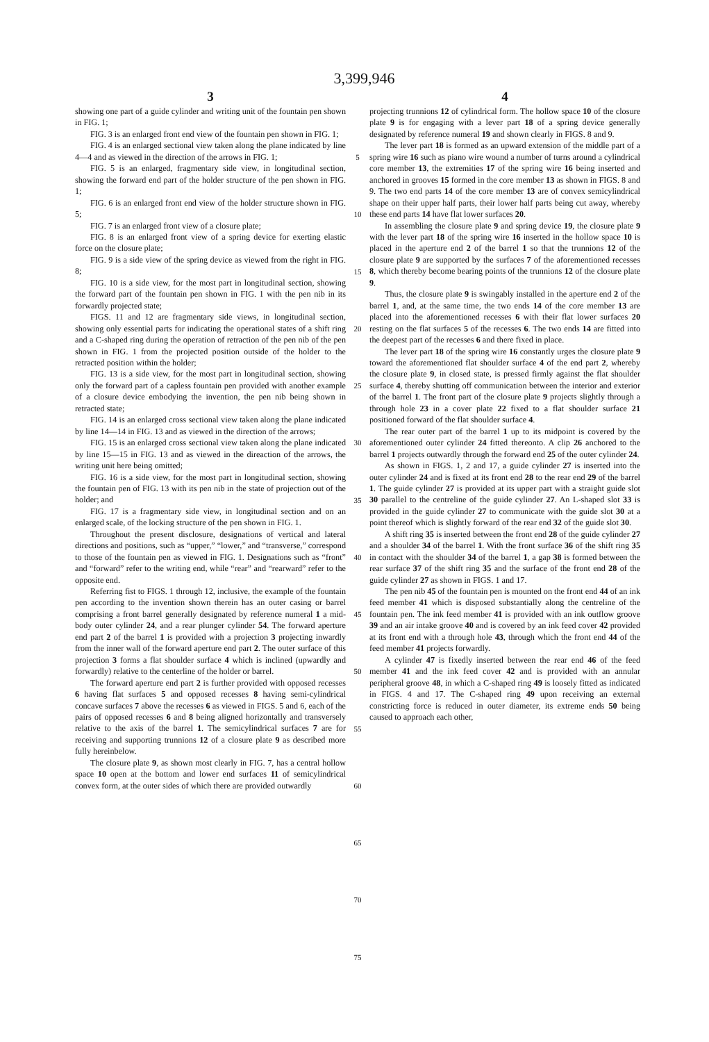3,399,946
3
showing one part of a guide cylinder and writing unit of the fountain pen shown in FIG. 1;
FIG. 3 is an enlarged front end view of the fountain pen shown in FIG. 1;
FIG. 4 is an enlarged sectional view taken along the plane indicated by line 4—4 and as viewed in the direction of the arrows in FIG. 1;
FIG. 5 is an enlarged, fragmentary side view, in longitudinal section, showing the forward end part of the holder structure of the pen shown in FIG. 1;
FIG. 6 is an enlarged front end view of the holder structure shown in FIG. 5;
FIG. 7 is an enlarged front view of a closure plate;
FIG. 8 is an enlarged front view of a spring device for exerting elastic force on the closure plate;
FIG. 9 is a side view of the spring device as viewed from the right in FIG. 8;
FIG. 10 is a side view, for the most part in longitudinal section, showing the forward part of the fountain pen shown in FIG. 1 with the pen nib in its forwardly projected state;
FIGS. 11 and 12 are fragmentary side views, in longitudinal section, showing only essential parts for indicating the operational states of a shift ring and a C-shaped ring during the operation of retraction of the pen nib of the pen shown in FIG. 1 from the projected position outside of the holder to the retracted position within the holder;
FIG. 13 is a side view, for the most part in longitudinal section, showing only the forward part of a capless fountain pen provided with another example of a closure device embodying the invention, the pen nib being shown in retracted state;
FIG. 14 is an enlarged cross sectional view taken along the plane indicated by line 14—14 in FIG. 13 and as viewed in the direction of the arrows;
FIG. 15 is an enlarged cross sectional view taken along the plane indicated by line 15—15 in FIG. 13 and as viewed in the direaction of the arrows, the writing unit here being omitted;
FIG. 16 is a side view, for the most part in longitudinal section, showing the fountain pen of FIG. 13 with its pen nib in the state of projection out of the holder; and
FIG. 17 is a fragmentary side view, in longitudinal section and on an enlarged scale, of the locking structure of the pen shown in FIG. 1.
Throughout the present disclosure, designations of vertical and lateral directions and positions, such as “upper,” “lower,” and “transverse,” correspond to those of the fountain pen as viewed in FIG. 1. Designations such as “front” and “forward” refer to the writing end, while “rear” and “rearward” refer to the opposite end.
Referring fist to FIGS. 1 through 12, inclusive, the example of the fountain pen according to the invention shown therein has an outer casing or barrel comprising a front barrel generally designated by reference numeral 1 a mid-body outer cylinder 24, and a rear plunger cylinder 54. The forward aperture end part 2 of the barrel 1 is provided with a projection 3 projecting inwardly from the inner wall of the forward aperture end part 2. The outer surface of this projection 3 forms a flat shoulder surface 4 which is inclined (upwardly and forwardly) relative to the centerline of the holder or barrel.
The forward aperture end part 2 is further provided with opposed recesses 6 having flat surfaces 5 and opposed recesses 8 having semi-cylindrical concave surfaces 7 above the recesses 6 as viewed in FIGS. 5 and 6, each of the pairs of opposed recesses 6 and 8 being aligned horizontally and transversely relative to the axis of the barrel 1. The semicylindrical surfaces 7 are for receiving and supporting trunnions 12 of a closure plate 9 as described more fully hereinbelow.
The closure plate 9, as shown most clearly in FIG. 7, has a central hollow space 10 open at the bottom and lower end surfaces 11 of semicylindrical convex form, at the outer sides of which there are provided outwardly
5
10
15
20
25
30
35
40
45
50
55
60
65
70
75
4
projecting trunnions 12 of cylindrical form. The hollow space 10 of the closure plate 9 is for engaging with a lever part 18 of a spring device generally designated by reference numeral 19 and shown clearly in FIGS. 8 and 9.
The lever part 18 is formed as an upward extension of the middle part of a spring wire 16 such as piano wire wound a number of turns around a cylindrical core member 13, the extremities 17 of the spring wire 16 being inserted and anchored in grooves 15 formed in the core member 13 as shown in FIGS. 8 and 9. The two end parts 14 of the core member 13 are of convex semicylindrical shape on their upper half parts, their lower half parts being cut away, whereby these end parts 14 have flat lower surfaces 20.
In assembling the closure plate 9 and spring device 19, the closure plate 9 with the lever part 18 of the spring wire 16 inserted in the hollow space 10 is placed in the aperture end 2 of the barrel 1 so that the trunnions 12 of the closure plate 9 are supported by the surfaces 7 of the aforementioned recesses 8, which thereby become bearing points of the trunnions 12 of the closure plate 9.
Thus, the closure plate 9 is swingably installed in the aperture end 2 of the barrel 1, and, at the same time, the two ends 14 of the core member 13 are placed into the aforementioned recesses 6 with their flat lower surfaces 20 resting on the flat surfaces 5 of the recesses 6. The two ends 14 are fitted into the deepest part of the recesses 6 and there fixed in place.
The lever part 18 of the spring wire 16 constantly urges the closure plate 9 toward the aforementioned flat shoulder surface 4 of the end part 2, whereby the closure plate 9, in closed state, is pressed firmly against the flat shoulder surface 4, thereby shutting off communication between the interior and exterior of the barrel 1. The front part of the closure plate 9 projects slightly through a through hole 23 in a cover plate 22 fixed to a flat shoulder surface 21 positioned forward of the flat shoulder surface 4.
The rear outer part of the barrel 1 up to its midpoint is covered by the aforementioned outer cylinder 24 fitted thereonto. A clip 26 anchored to the barrel 1 projects outwardly through the forward end 25 of the outer cylinder 24.
As shown in FIGS. 1, 2 and 17, a guide cylinder 27 is inserted into the outer cylinder 24 and is fixed at its front end 28 to the rear end 29 of the barrel 1. The guide cylinder 27 is provided at its upper part with a straight guide slot 30 parallel to the centreline of the guide cylinder 27. An L-shaped slot 33 is provided in the guide cylinder 27 to communicate with the guide slot 30 at a point thereof which is slightly forward of the rear end 32 of the guide slot 30.
A shift ring 35 is inserted between the front end 28 of the guide cylinder 27 and a shoulder 34 of the barrel 1. With the front surface 36 of the shift ring 35 in contact with the shoulder 34 of the barrel 1, a gap 38 is formed between the rear surface 37 of the shift ring 35 and the surface of the front end 28 of the guide cylinder 27 as shown in FIGS. 1 and 17.
The pen nib 45 of the fountain pen is mounted on the front end 44 of an ink feed member 41 which is disposed substantially along the centreline of the fountain pen. The ink feed member 41 is provided with an ink outflow groove 39 and an air intake groove 40 and is covered by an ink feed cover 42 provided at its front end with a through hole 43, through which the front end 44 of the feed member 41 projects forwardly.
A cylinder 47 is fixedly inserted between the rear end 46 of the feed member 41 and the ink feed cover 42 and is provided with an annular peripheral groove 48, in which a C-shaped ring 49 is loosely fitted as indicated in FIGS. 4 and 17. The C-shaped ring 49 upon receiving an external constricting force is reduced in outer diameter, its extreme ends 50 being caused to approach each other,